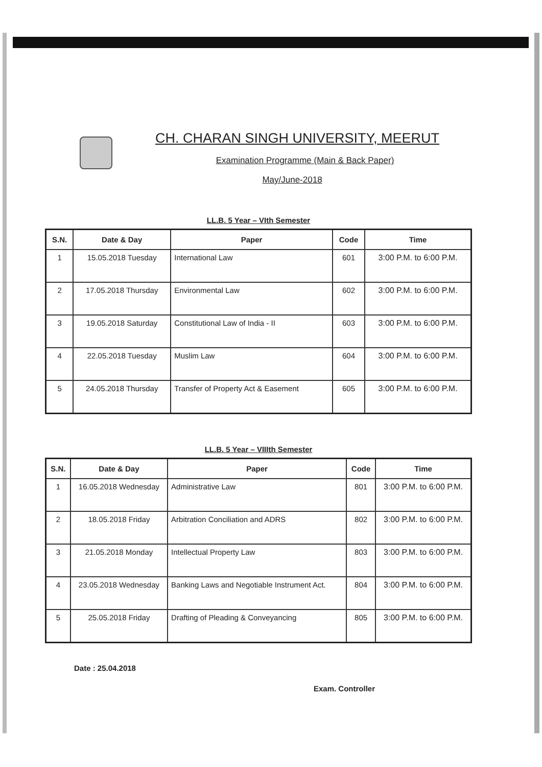CH. CHARAN SINGH UNIVERSITY, MEERUT
Examination Programme (Main & Back Paper)
May/June-2018
LL.B. 5 Year – VIth Semester
| S.N. | Date & Day | Paper | Code | Time |
| --- | --- | --- | --- | --- |
| 1 | 15.05.2018 Tuesday | International Law | 601 | 3:00 P.M. to 6:00 P.M. |
| 2 | 17.05.2018 Thursday | Environmental Law | 602 | 3:00 P.M. to 6:00 P.M. |
| 3 | 19.05.2018 Saturday | Constitutional Law of India - II | 603 | 3:00 P.M. to 6:00 P.M. |
| 4 | 22.05.2018 Tuesday | Muslim Law | 604 | 3:00 P.M. to 6:00 P.M. |
| 5 | 24.05.2018 Thursday | Transfer of Property Act & Easement | 605 | 3:00 P.M. to 6:00 P.M. |
LL.B. 5 Year – VIIIth Semester
| S.N. | Date & Day | Paper | Code | Time |
| --- | --- | --- | --- | --- |
| 1 | 16.05.2018 Wednesday | Administrative Law | 801 | 3:00 P.M. to 6:00 P.M. |
| 2 | 18.05.2018 Friday | Arbitration Conciliation and ADRS | 802 | 3:00 P.M. to 6:00 P.M. |
| 3 | 21.05.2018 Monday | Intellectual Property Law | 803 | 3:00 P.M. to 6:00 P.M. |
| 4 | 23.05.2018 Wednesday | Banking Laws and Negotiable Instrument Act. | 804 | 3:00 P.M. to 6:00 P.M. |
| 5 | 25.05.2018 Friday | Drafting of Pleading & Conveyancing | 805 | 3:00 P.M. to 6:00 P.M. |
Date : 25.04.2018 Exam. Controller